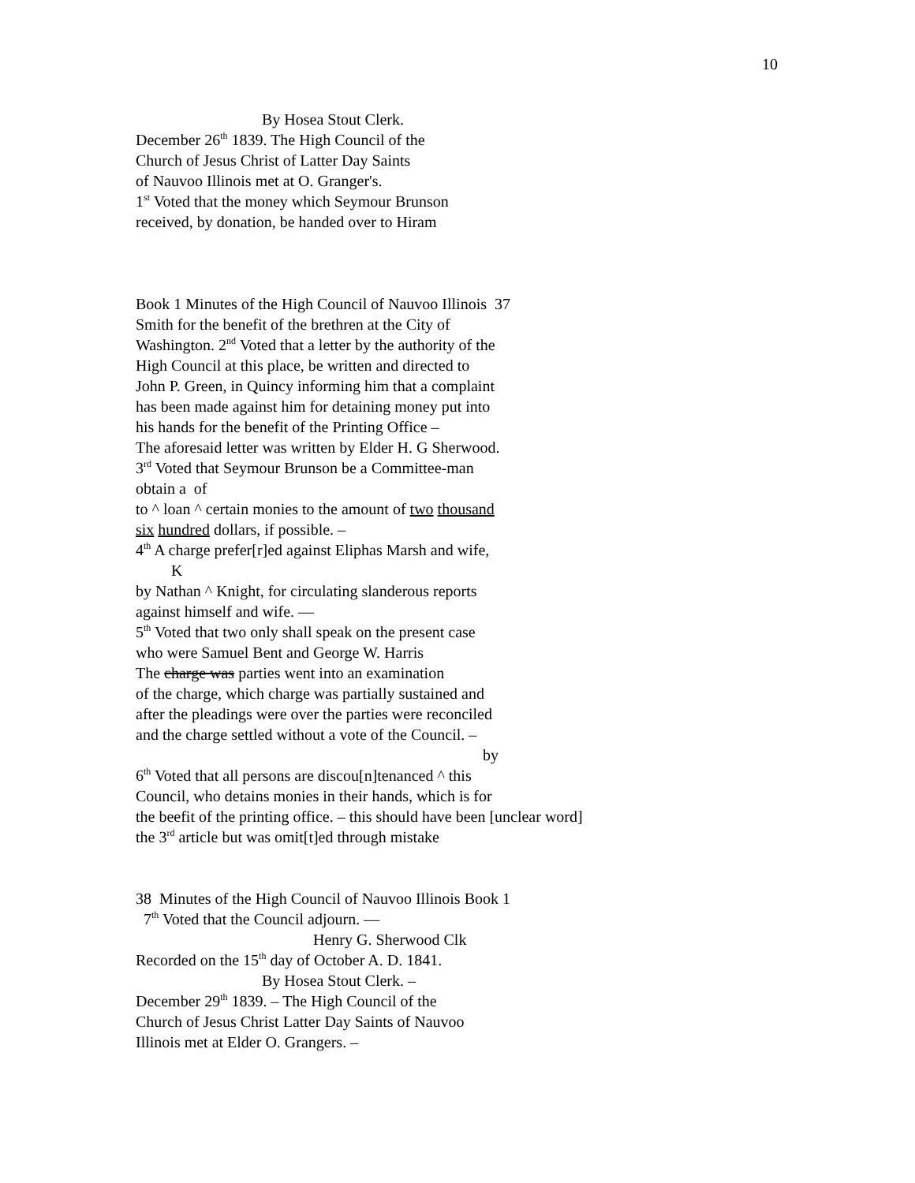10
By Hosea Stout Clerk.
December 26<sup>th</sup> 1839. The High Council of the
Church of Jesus Christ of Latter Day Saints
of Nauvoo Illinois met at O. Granger's.
1<sup>st</sup> Voted that the money which Seymour Brunson
received, by donation, be handed over to Hiram
Book 1 Minutes of the High Council of Nauvoo Illinois 37
Smith for the benefit of the brethren at the City of
Washington. 2<sup>nd</sup> Voted that a letter by the authority of the
High Council at this place, be written and directed to
John P. Green, in Quincy informing him that a complaint
has been made against him for detaining money put into
his hands for the benefit of the Printing Office –
The aforesaid letter was written by Elder H. G Sherwood.
3<sup>rd</sup> Voted that Seymour Brunson be a Committee-man
obtain a of
to ^ loan ^ certain monies to the amount of two thousand
six hundred dollars, if possible. –
4<sup>th</sup> A charge prefer[r]ed against Eliphas Marsh and wife,
K
by Nathan ^ Knight, for circulating slanderous reports
against himself and wife. —
5<sup>th</sup> Voted that two only shall speak on the present case
who were Samuel Bent and George W. Harris
The charge was parties went into an examination
of the charge, which charge was partially sustained and
after the pleadings were over the parties were reconciled
and the charge settled without a vote of the Council. –
by
6<sup>th</sup> Voted that all persons are discou[n]tenanced ^ this
Council, who detains monies in their hands, which is for
the beefit of the printing office. – this should have been [unclear word]
the 3<sup>rd</sup> article but was omit[t]ed through mistake
38 Minutes of the High Council of Nauvoo Illinois Book 1
7<sup>th</sup> Voted that the Council adjourn. —
Henry G. Sherwood Clk
Recorded on the 15<sup>th</sup> day of October A. D. 1841.
By Hosea Stout Clerk. –
December 29<sup>th</sup> 1839. – The High Council of the
Church of Jesus Christ Latter Day Saints of Nauvoo
Illinois met at Elder O. Grangers. –